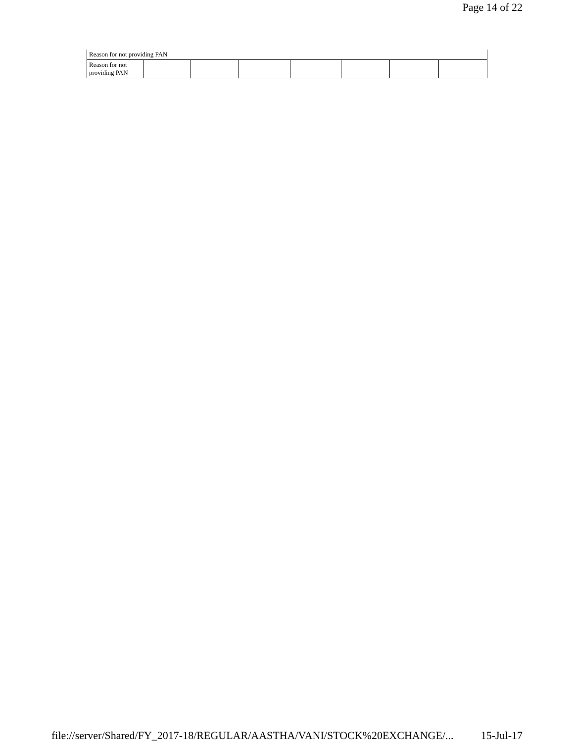Page 14 of 22
| Reason for not providing PAN | | | | | | | |
| Reason for not providing PAN | | | | | | | |
file://server/Shared/FY_2017-18/REGULAR/AASTHA/VANI/STOCK%20EXCHANGE/... 15-Jul-17